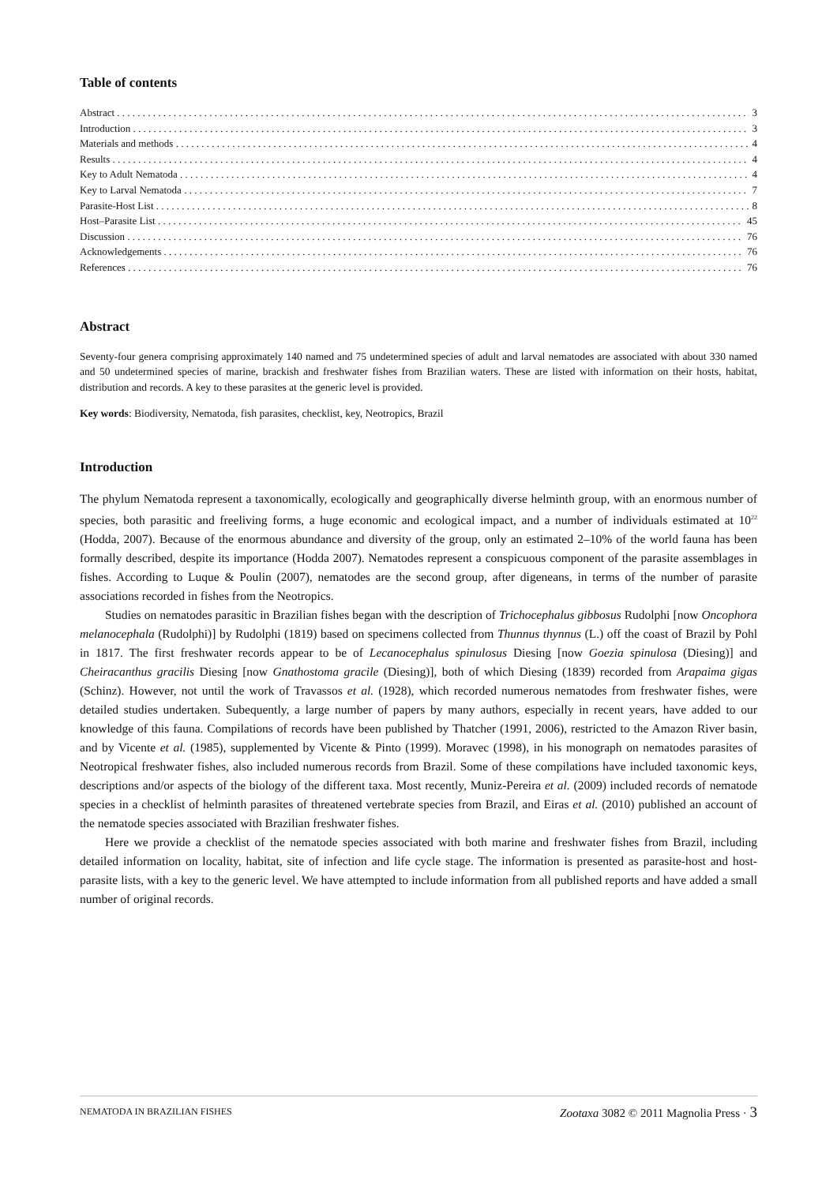Table of contents
Abstract 3
Introduction 3
Materials and methods 4
Results 4
Key to Adult Nematoda 4
Key to Larval Nematoda 7
Parasite-Host List 8
Host–Parasite List 45
Discussion 76
Acknowledgements 76
References 76
Abstract
Seventy-four genera comprising approximately 140 named and 75 undetermined species of adult and larval nematodes are associated with about 330 named and 50 undetermined species of marine, brackish and freshwater fishes from Brazilian waters. These are listed with information on their hosts, habitat, distribution and records. A key to these parasites at the generic level is provided.
Key words: Biodiversity, Nematoda, fish parasites, checklist, key, Neotropics, Brazil
Introduction
The phylum Nematoda represent a taxonomically, ecologically and geographically diverse helminth group, with an enormous number of species, both parasitic and freeliving forms, a huge economic and ecological impact, and a number of individuals estimated at 10<sup>22</sup> (Hodda, 2007). Because of the enormous abundance and diversity of the group, only an estimated 2–10% of the world fauna has been formally described, despite its importance (Hodda 2007). Nematodes represent a conspicuous component of the parasite assemblages in fishes. According to Luque & Poulin (2007), nematodes are the second group, after digeneans, in terms of the number of parasite associations recorded in fishes from the Neotropics.
Studies on nematodes parasitic in Brazilian fishes began with the description of Trichocephalus gibbosus Rudolphi [now Oncophora melanocephala (Rudolphi)] by Rudolphi (1819) based on specimens collected from Thunnus thynnus (L.) off the coast of Brazil by Pohl in 1817. The first freshwater records appear to be of Lecanocephalus spinulosus Diesing [now Goezia spinulosa (Diesing)] and Cheiracanthus gracilis Diesing [now Gnathostoma gracile (Diesing)], both of which Diesing (1839) recorded from Arapaima gigas (Schinz). However, not until the work of Travassos et al. (1928), which recorded numerous nematodes from freshwater fishes, were detailed studies undertaken. Subequently, a large number of papers by many authors, especially in recent years, have added to our knowledge of this fauna. Compilations of records have been published by Thatcher (1991, 2006), restricted to the Amazon River basin, and by Vicente et al. (1985), supplemented by Vicente & Pinto (1999). Moravec (1998), in his monograph on nematodes parasites of Neotropical freshwater fishes, also included numerous records from Brazil. Some of these compilations have included taxonomic keys, descriptions and/or aspects of the biology of the different taxa. Most recently, Muniz-Pereira et al. (2009) included records of nematode species in a checklist of helminth parasites of threatened vertebrate species from Brazil, and Eiras et al. (2010) published an account of the nematode species associated with Brazilian freshwater fishes.
Here we provide a checklist of the nematode species associated with both marine and freshwater fishes from Brazil, including detailed information on locality, habitat, site of infection and life cycle stage. The information is presented as parasite-host and host-parasite lists, with a key to the generic level. We have attempted to include information from all published reports and have added a small number of original records.
NEMATODA IN BRAZILIAN FISHES Zootaxa 3082 © 2011 Magnolia Press · 3